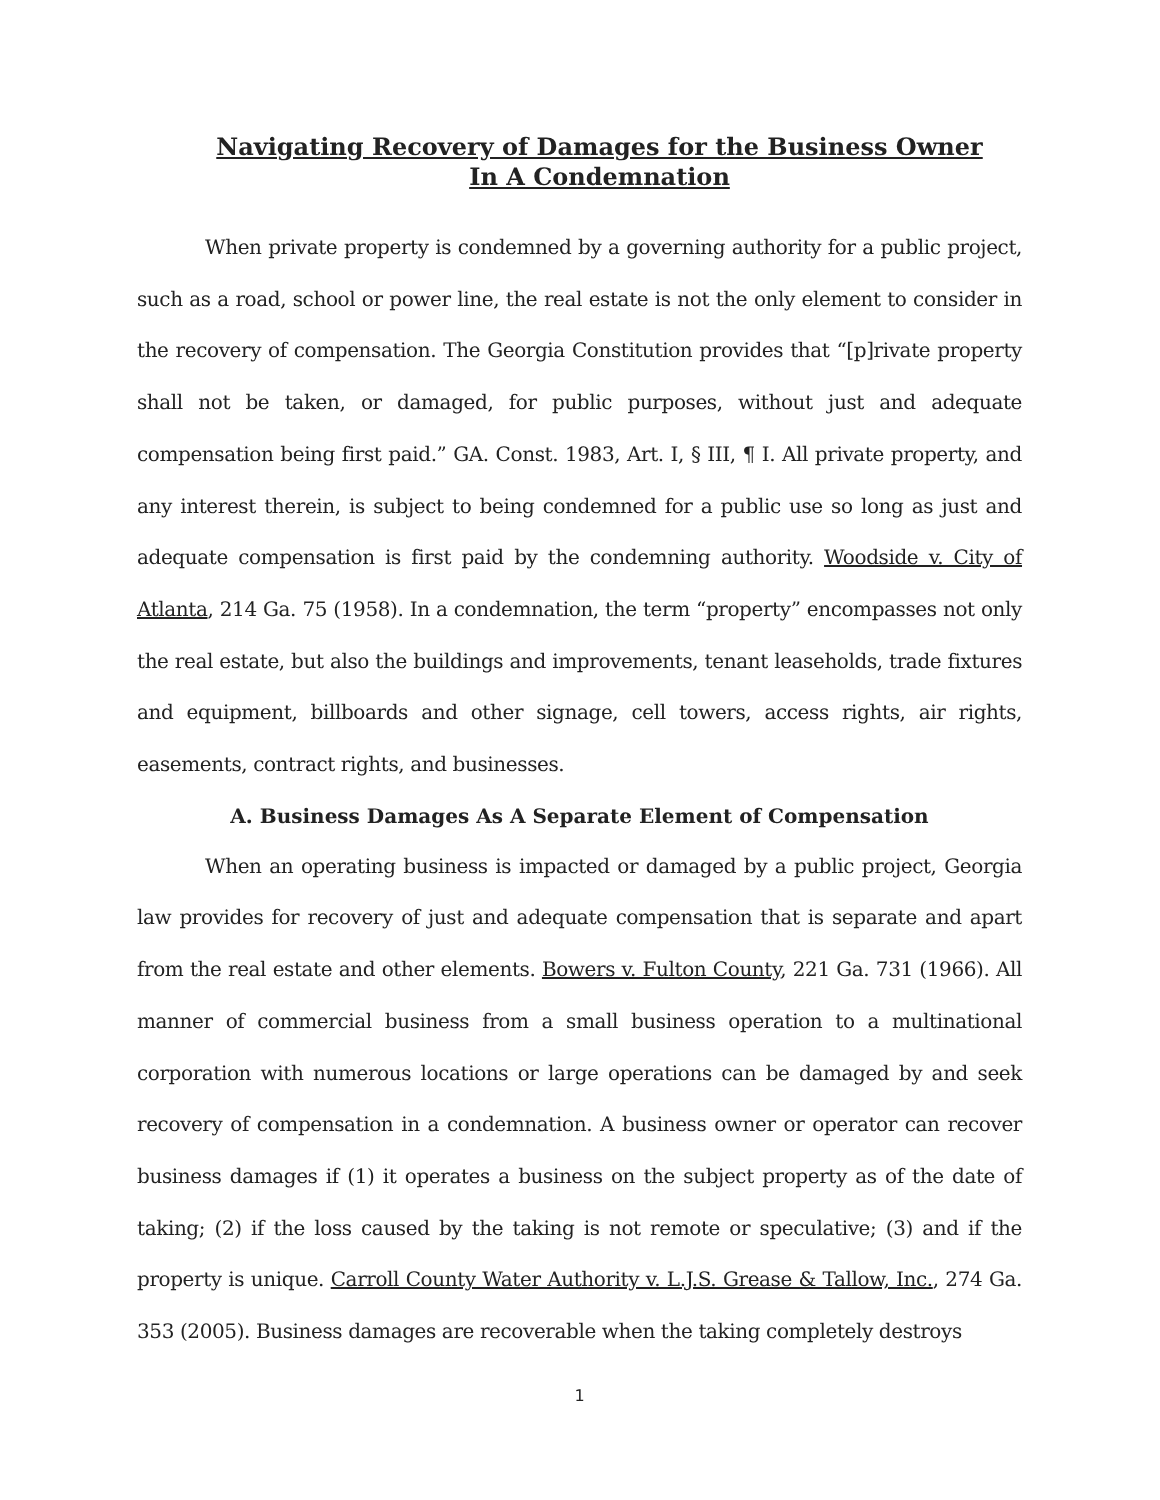Navigating Recovery of Damages for the Business Owner
In A Condemnation
When private property is condemned by a governing authority for a public project, such as a road, school or power line, the real estate is not the only element to consider in the recovery of compensation. The Georgia Constitution provides that “[p]rivate property shall not be taken, or damaged, for public purposes, without just and adequate compensation being first paid.” GA. Const. 1983, Art. I, § III, ¶ I. All private property, and any interest therein, is subject to being condemned for a public use so long as just and adequate compensation is first paid by the condemning authority. Woodside v. City of Atlanta, 214 Ga. 75 (1958). In a condemnation, the term “property” encompasses not only the real estate, but also the buildings and improvements, tenant leaseholds, trade fixtures and equipment, billboards and other signage, cell towers, access rights, air rights, easements, contract rights, and businesses.
A. Business Damages As A Separate Element of Compensation
When an operating business is impacted or damaged by a public project, Georgia law provides for recovery of just and adequate compensation that is separate and apart from the real estate and other elements. Bowers v. Fulton County, 221 Ga. 731 (1966). All manner of commercial business from a small business operation to a multinational corporation with numerous locations or large operations can be damaged by and seek recovery of compensation in a condemnation. A business owner or operator can recover business damages if (1) it operates a business on the subject property as of the date of taking; (2) if the loss caused by the taking is not remote or speculative; (3) and if the property is unique. Carroll County Water Authority v. L.J.S. Grease & Tallow, Inc., 274 Ga. 353 (2005). Business damages are recoverable when the taking completely destroys
1